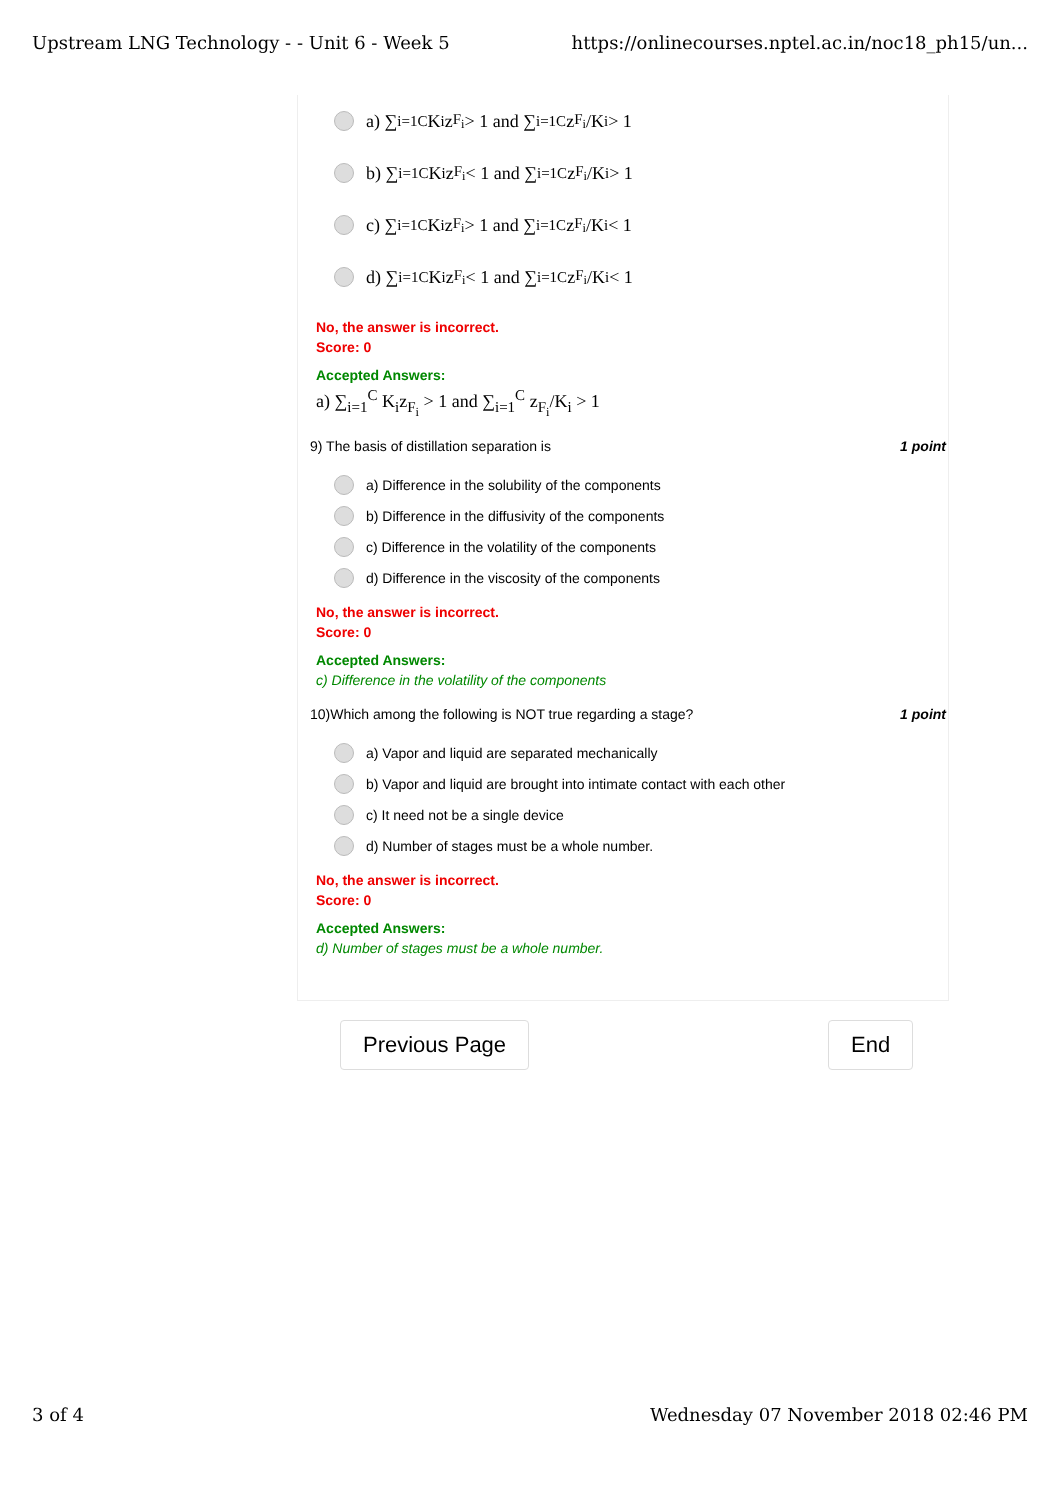Upstream LNG Technology - - Unit 6 - Week 5 https://onlinecourses.nptel.ac.in/noc18_ph15/un...
a) ∑<sub>i=1</sub><sup>C</sup> K<sub>i</sub>z<sub>F<sub>i</sub></sub> > 1 and ∑<sub>i=1</sub><sup>C</sup> z<sub>F<sub>i</sub></sub>/K<sub>i</sub> > 1
b) ∑<sub>i=1</sub><sup>C</sup> K<sub>i</sub>z<sub>F<sub>i</sub></sub> < 1 and ∑<sub>i=1</sub><sup>C</sup> z<sub>F<sub>i</sub></sub>/K<sub>i</sub> > 1
c) ∑<sub>i=1</sub><sup>C</sup> K<sub>i</sub>z<sub>F<sub>i</sub></sub> > 1 and ∑<sub>i=1</sub><sup>C</sup> z<sub>F<sub>i</sub></sub>/K<sub>i</sub> < 1
d) ∑<sub>i=1</sub><sup>C</sup> K<sub>i</sub>z<sub>F<sub>i</sub></sub> < 1 and ∑<sub>i=1</sub><sup>C</sup> z<sub>F<sub>i</sub></sub>/K<sub>i</sub> < 1
No, the answer is incorrect.
Score: 0
Accepted Answers:
a) ∑<sub>i=1</sub><sup>C</sup> K<sub>i</sub>z<sub>F<sub>i</sub></sub> > 1 and ∑<sub>i=1</sub><sup>C</sup> z<sub>F<sub>i</sub></sub>/K<sub>i</sub> > 1
9) The basis of distillation separation is 1 point
a) Difference in the solubility of the components
b) Difference in the diffusivity of the components
c) Difference in the volatility of the components
d) Difference in the viscosity of the components
No, the answer is incorrect.
Score: 0
Accepted Answers:
c) Difference in the volatility of the components
10)Which among the following is NOT true regarding a stage? 1 point
a) Vapor and liquid are separated mechanically
b) Vapor and liquid are brought into intimate contact with each other
c) It need not be a single device
d) Number of stages must be a whole number.
No, the answer is incorrect.
Score: 0
Accepted Answers:
d) Number of stages must be a whole number.
Previous Page End
3 of 4 Wednesday 07 November 2018 02:46 PM